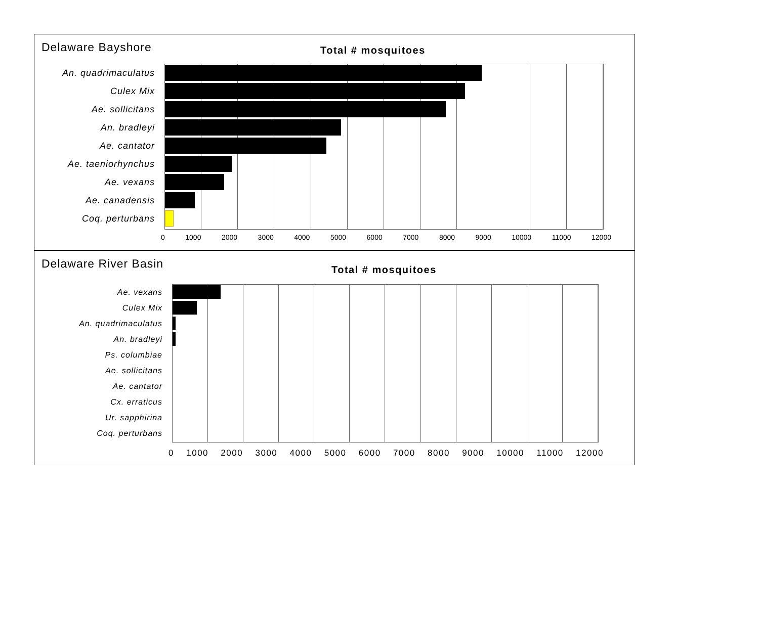Delaware Bayshore
Total # mosquitoes
An. quadrimaculatus
Culex Mix
Ae. sollicitans
An. bradleyi
Ae. cantator
Ae. taeniorhynchus
Ae. vexans
Ae. canadensis
Coq. perturbans
0 1000 2000 3000 4000 5000 6000 7000 8000 9000 10000 11000 12000
Delaware River Basin
Total # mosquitoes
Ae. vexans
Culex Mix
An. quadrimaculatus
An. bradleyi
Ps. columbiae
Ae. sollicitans
Ae. cantator
Cx. erraticus
Ur. sapphirina
Coq. perturbans
0 1000 2000 3000 4000 5000 6000 7000 8000 9000 10000 11000 12000